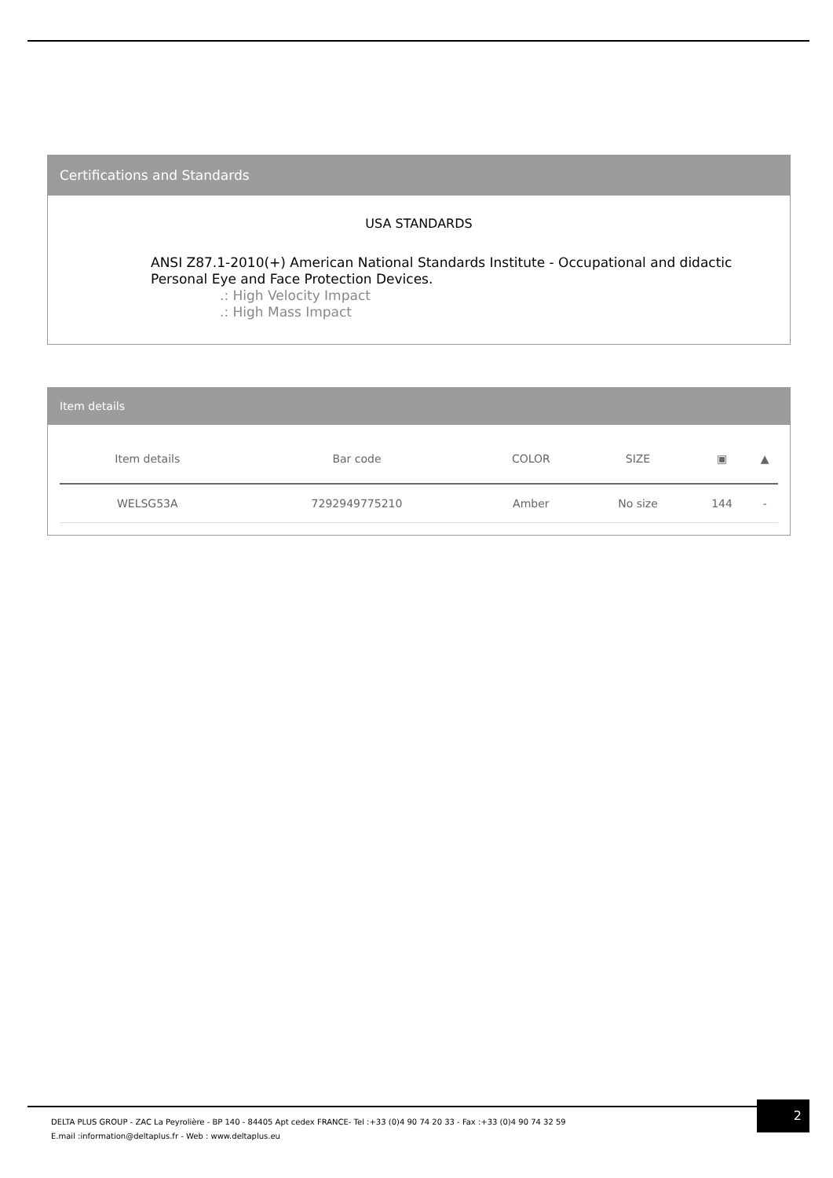Certifications and Standards
USA STANDARDS
ANSI Z87.1-2010(+) American National Standards Institute - Occupational and didactic Personal Eye and Face Protection Devices.
.: High Velocity Impact
.: High Mass Impact
Item details
| Item details | Bar code | COLOR | SIZE | ▣ | ▲ |
| --- | --- | --- | --- | --- | --- |
| WELSG53A | 7292949775210 | Amber | No size | 144 | - |
DELTA PLUS GROUP - ZAC La Peyrolière - BP 140 - 84405 Apt cedex FRANCE- Tel :+33 (0)4 90 74 20 33 - Fax :+33 (0)4 90 74 32 59
E.mail :information@deltaplus.fr - Web : www.deltaplus.eu
2